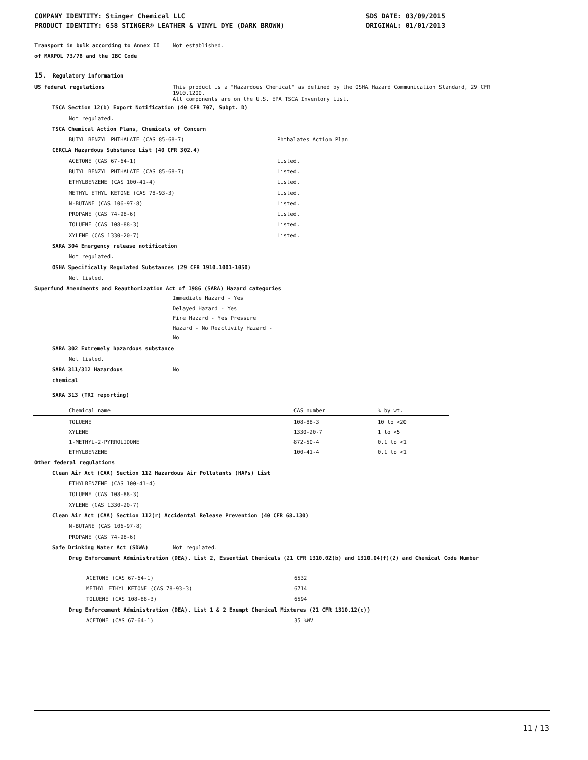COMPANY IDENTITY: Stinger Chemical LLC SDS DATE: 03/09/2015
PRODUCT IDENTITY: 658 STINGER® LEATHER & VINYL DYE (DARK BROWN) ORIGINAL: 01/01/2013
Transport in bulk according to Annex II Not established.
of MARPOL 73/78 and the IBC Code
15. Regulatory information
US federal regulations This product is a "Hazardous Chemical" as defined by the OSHA Hazard Communication Standard, 29 CFR
1910.1200.
All components are on the U.S. EPA TSCA Inventory List.
TSCA Section 12(b) Export Notification (40 CFR 707, Subpt. D)
Not regulated.
TSCA Chemical Action Plans, Chemicals of Concern
BUTYL BENZYL PHTHALATE (CAS 85-68-7) Phthalates Action Plan
CERCLA Hazardous Substance List (40 CFR 302.4)
ACETONE (CAS 67-64-1) Listed.
BUTYL BENZYL PHTHALATE (CAS 85-68-7) Listed.
ETHYLBENZENE (CAS 100-41-4) Listed.
METHYL ETHYL KETONE (CAS 78-93-3) Listed.
N-BUTANE (CAS 106-97-8) Listed.
PROPANE (CAS 74-98-6) Listed.
TOLUENE (CAS 108-88-3) Listed.
XYLENE (CAS 1330-20-7) Listed.
SARA 304 Emergency release notification
Not regulated.
OSHA Specifically Regulated Substances (29 CFR 1910.1001-1050)
Not listed.
Superfund Amendments and Reauthorization Act of 1986 (SARA) Hazard categories
Immediate Hazard - Yes
Delayed Hazard - Yes
Fire Hazard - Yes Pressure
Hazard - No Reactivity Hazard -
No
SARA 302 Extremely hazardous substance
Not listed.
SARA 311/312 Hazardous No
chemical
SARA 313 (TRI reporting)
| Chemical name | CAS number | % by wt. |
| --- | --- | --- |
| TOLUENE | 108-88-3 | 10 to <20 |
| XYLENE | 1330-20-7 | 1 to <5 |
| 1-METHYL-2-PYRROLIDONE | 872-50-4 | 0.1 to <1 |
| ETHYLBENZENE | 100-41-4 | 0.1 to <1 |
Other federal regulations
Clean Air Act (CAA) Section 112 Hazardous Air Pollutants (HAPs) List
ETHYLBENZENE (CAS 100-41-4)
TOLUENE (CAS 108-88-3)
XYLENE (CAS 1330-20-7)
Clean Air Act (CAA) Section 112(r) Accidental Release Prevention (40 CFR 68.130)
N-BUTANE (CAS 106-97-8)
PROPANE (CAS 74-98-6)
Safe Drinking Water Act (SDWA) Not regulated.
Drug Enforcement Administration (DEA). List 2, Essential Chemicals (21 CFR 1310.02(b) and 1310.04(f)(2) and Chemical Code Number
ACETONE (CAS 67-64-1) 6532
METHYL ETHYL KETONE (CAS 78-93-3) 6714
TOLUENE (CAS 108-88-3) 6594
Drug Enforcement Administration (DEA). List 1 & 2 Exempt Chemical Mixtures (21 CFR 1310.12(c))
ACETONE (CAS 67-64-1) 35 %WV
11 / 13